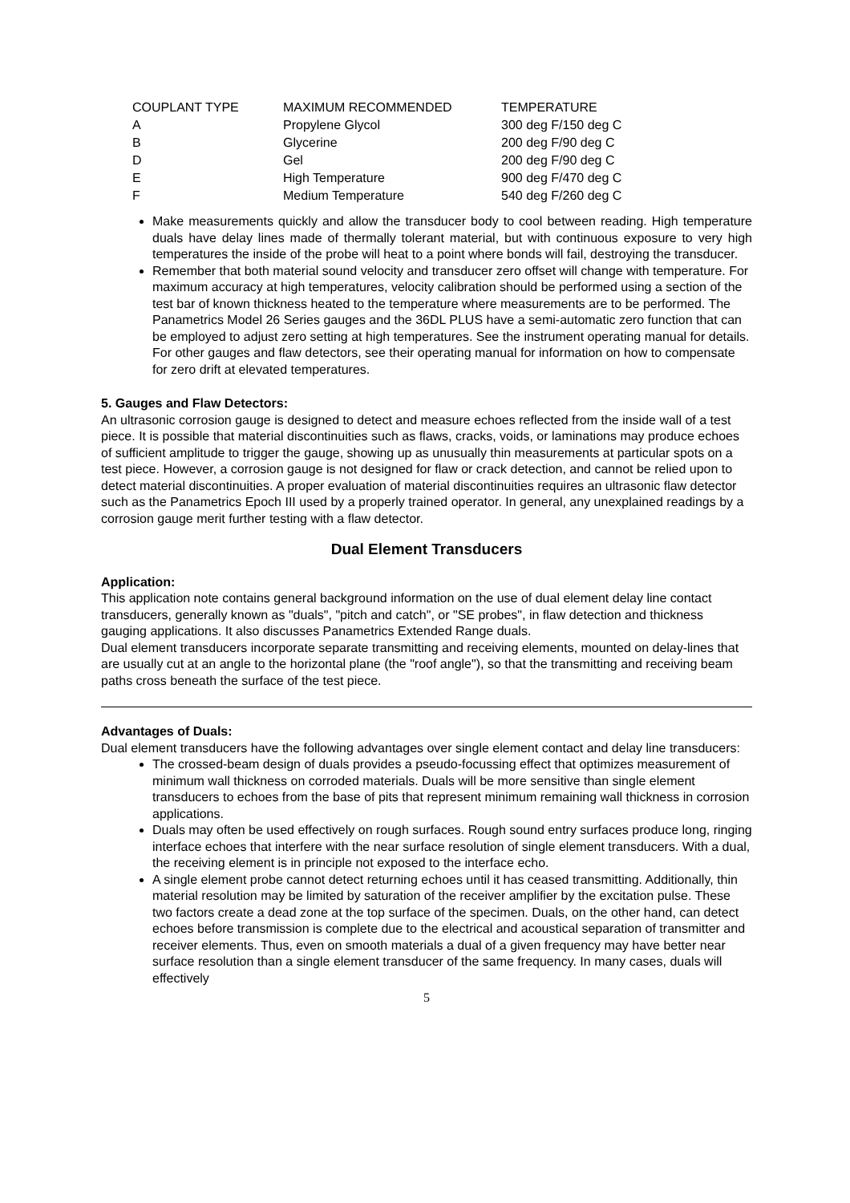| COUPLANT TYPE | MAXIMUM RECOMMENDED | TEMPERATURE |
| A | Propylene Glycol | 300 deg F/150 deg C |
| B | Glycerine | 200 deg F/90 deg C |
| D | Gel | 200 deg F/90 deg C |
| E | High Temperature | 900 deg F/470 deg C |
| F | Medium Temperature | 540 deg F/260 deg C |
Make measurements quickly and allow the transducer body to cool between reading. High temperature duals have delay lines made of thermally tolerant material, but with continuous exposure to very high temperatures the inside of the probe will heat to a point where bonds will fail, destroying the transducer.
Remember that both material sound velocity and transducer zero offset will change with temperature. For maximum accuracy at high temperatures, velocity calibration should be performed using a section of the test bar of known thickness heated to the temperature where measurements are to be performed. The Panametrics Model 26 Series gauges and the 36DL PLUS have a semi-automatic zero function that can be employed to adjust zero setting at high temperatures. See the instrument operating manual for details. For other gauges and flaw detectors, see their operating manual for information on how to compensate for zero drift at elevated temperatures.
5. Gauges and Flaw Detectors:
An ultrasonic corrosion gauge is designed to detect and measure echoes reflected from the inside wall of a test piece. It is possible that material discontinuities such as flaws, cracks, voids, or laminations may produce echoes of sufficient amplitude to trigger the gauge, showing up as unusually thin measurements at particular spots on a test piece. However, a corrosion gauge is not designed for flaw or crack detection, and cannot be relied upon to detect material discontinuities. A proper evaluation of material discontinuities requires an ultrasonic flaw detector such as the Panametrics Epoch III used by a properly trained operator. In general, any unexplained readings by a corrosion gauge merit further testing with a flaw detector.
Dual Element Transducers
Application:
This application note contains general background information on the use of dual element delay line contact transducers, generally known as "duals", "pitch and catch", or "SE probes", in flaw detection and thickness gauging applications. It also discusses Panametrics Extended Range duals.
Dual element transducers incorporate separate transmitting and receiving elements, mounted on delay-lines that are usually cut at an angle to the horizontal plane (the "roof angle"), so that the transmitting and receiving beam paths cross beneath the surface of the test piece.
Advantages of Duals:
Dual element transducers have the following advantages over single element contact and delay line transducers:
The crossed-beam design of duals provides a pseudo-focussing effect that optimizes measurement of minimum wall thickness on corroded materials. Duals will be more sensitive than single element transducers to echoes from the base of pits that represent minimum remaining wall thickness in corrosion applications.
Duals may often be used effectively on rough surfaces. Rough sound entry surfaces produce long, ringing interface echoes that interfere with the near surface resolution of single element transducers. With a dual, the receiving element is in principle not exposed to the interface echo.
A single element probe cannot detect returning echoes until it has ceased transmitting. Additionally, thin material resolution may be limited by saturation of the receiver amplifier by the excitation pulse. These two factors create a dead zone at the top surface of the specimen. Duals, on the other hand, can detect echoes before transmission is complete due to the electrical and acoustical separation of transmitter and receiver elements. Thus, even on smooth materials a dual of a given frequency may have better near surface resolution than a single element transducer of the same frequency. In many cases, duals will effectively
5